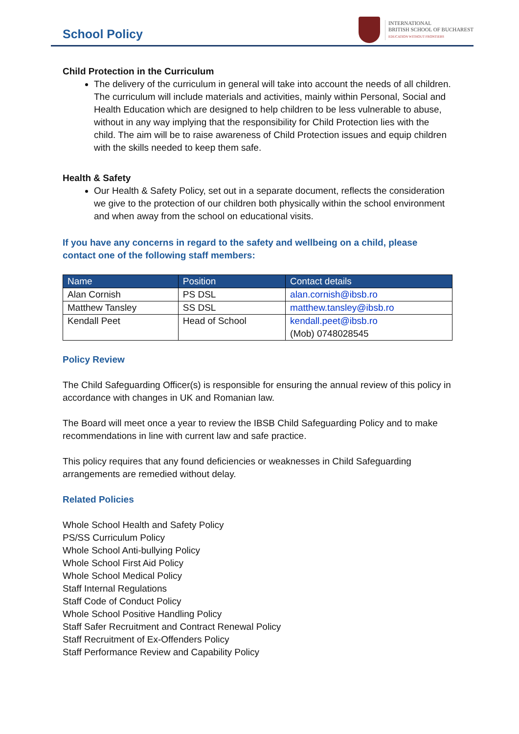School Policy
INTERNATIONAL
BRITISH SCHOOL OF BUCHAREST
EDUCATION WITHOUT FRONTIERS
Child Protection in the Curriculum
The delivery of the curriculum in general will take into account the needs of all children. The curriculum will include materials and activities, mainly within Personal, Social and Health Education which are designed to help children to be less vulnerable to abuse, without in any way implying that the responsibility for Child Protection lies with the child. The aim will be to raise awareness of Child Protection issues and equip children with the skills needed to keep them safe.
Health & Safety
Our Health & Safety Policy, set out in a separate document, reflects the consideration we give to the protection of our children both physically within the school environment and when away from the school on educational visits.
If you have any concerns in regard to the safety and wellbeing on a child, please contact one of the following staff members:
| Name | Position | Contact details |
| --- | --- | --- |
| Alan Cornish | PS DSL | alan.cornish@ibsb.ro |
| Matthew Tansley | SS DSL | matthew.tansley@ibsb.ro |
| Kendall Peet | Head of School | kendall.peet@ibsb.ro (Mob) 0748028545 |
Policy Review
The Child Safeguarding Officer(s) is responsible for ensuring the annual review of this policy in accordance with changes in UK and Romanian law.
The Board will meet once a year to review the IBSB Child Safeguarding Policy and to make recommendations in line with current law and safe practice.
This policy requires that any found deficiencies or weaknesses in Child Safeguarding arrangements are remedied without delay.
Related Policies
Whole School Health and Safety Policy
PS/SS Curriculum Policy
Whole School Anti-bullying Policy
Whole School First Aid Policy
Whole School Medical Policy
Staff Internal Regulations
Staff Code of Conduct Policy
Whole School Positive Handling Policy
Staff Safer Recruitment and Contract Renewal Policy
Staff Recruitment of Ex-Offenders Policy
Staff Performance Review and Capability Policy